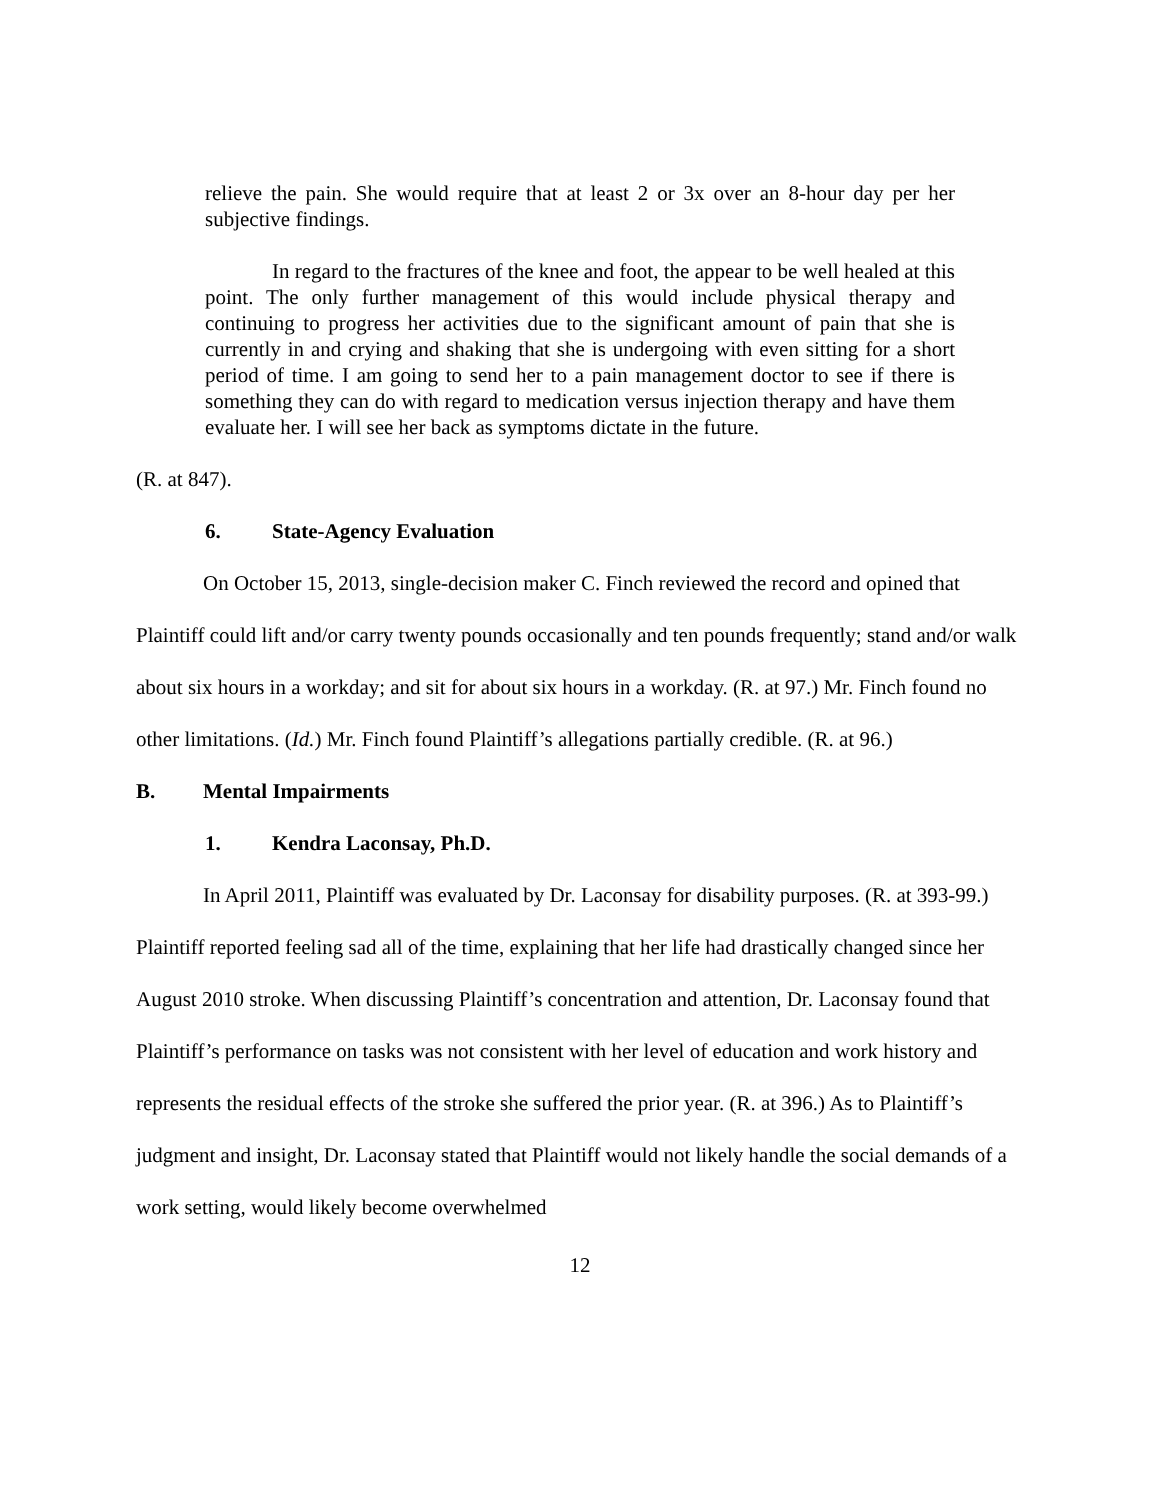relieve the pain. She would require that at least 2 or 3x over an 8-hour day per her subjective findings.
In regard to the fractures of the knee and foot, the appear to be well healed at this point. The only further management of this would include physical therapy and continuing to progress her activities due to the significant amount of pain that she is currently in and crying and shaking that she is undergoing with even sitting for a short period of time. I am going to send her to a pain management doctor to see if there is something they can do with regard to medication versus injection therapy and have them evaluate her. I will see her back as symptoms dictate in the future.
(R. at 847).
6. State-Agency Evaluation
On October 15, 2013, single-decision maker C. Finch reviewed the record and opined that Plaintiff could lift and/or carry twenty pounds occasionally and ten pounds frequently; stand and/or walk about six hours in a workday; and sit for about six hours in a workday. (R. at 97.) Mr. Finch found no other limitations. (Id.) Mr. Finch found Plaintiff’s allegations partially credible. (R. at 96.)
B. Mental Impairments
1. Kendra Laconsay, Ph.D.
In April 2011, Plaintiff was evaluated by Dr. Laconsay for disability purposes. (R. at 393-99.) Plaintiff reported feeling sad all of the time, explaining that her life had drastically changed since her August 2010 stroke. When discussing Plaintiff’s concentration and attention, Dr. Laconsay found that Plaintiff’s performance on tasks was not consistent with her level of education and work history and represents the residual effects of the stroke she suffered the prior year. (R. at 396.) As to Plaintiff’s judgment and insight, Dr. Laconsay stated that Plaintiff would not likely handle the social demands of a work setting, would likely become overwhelmed
12